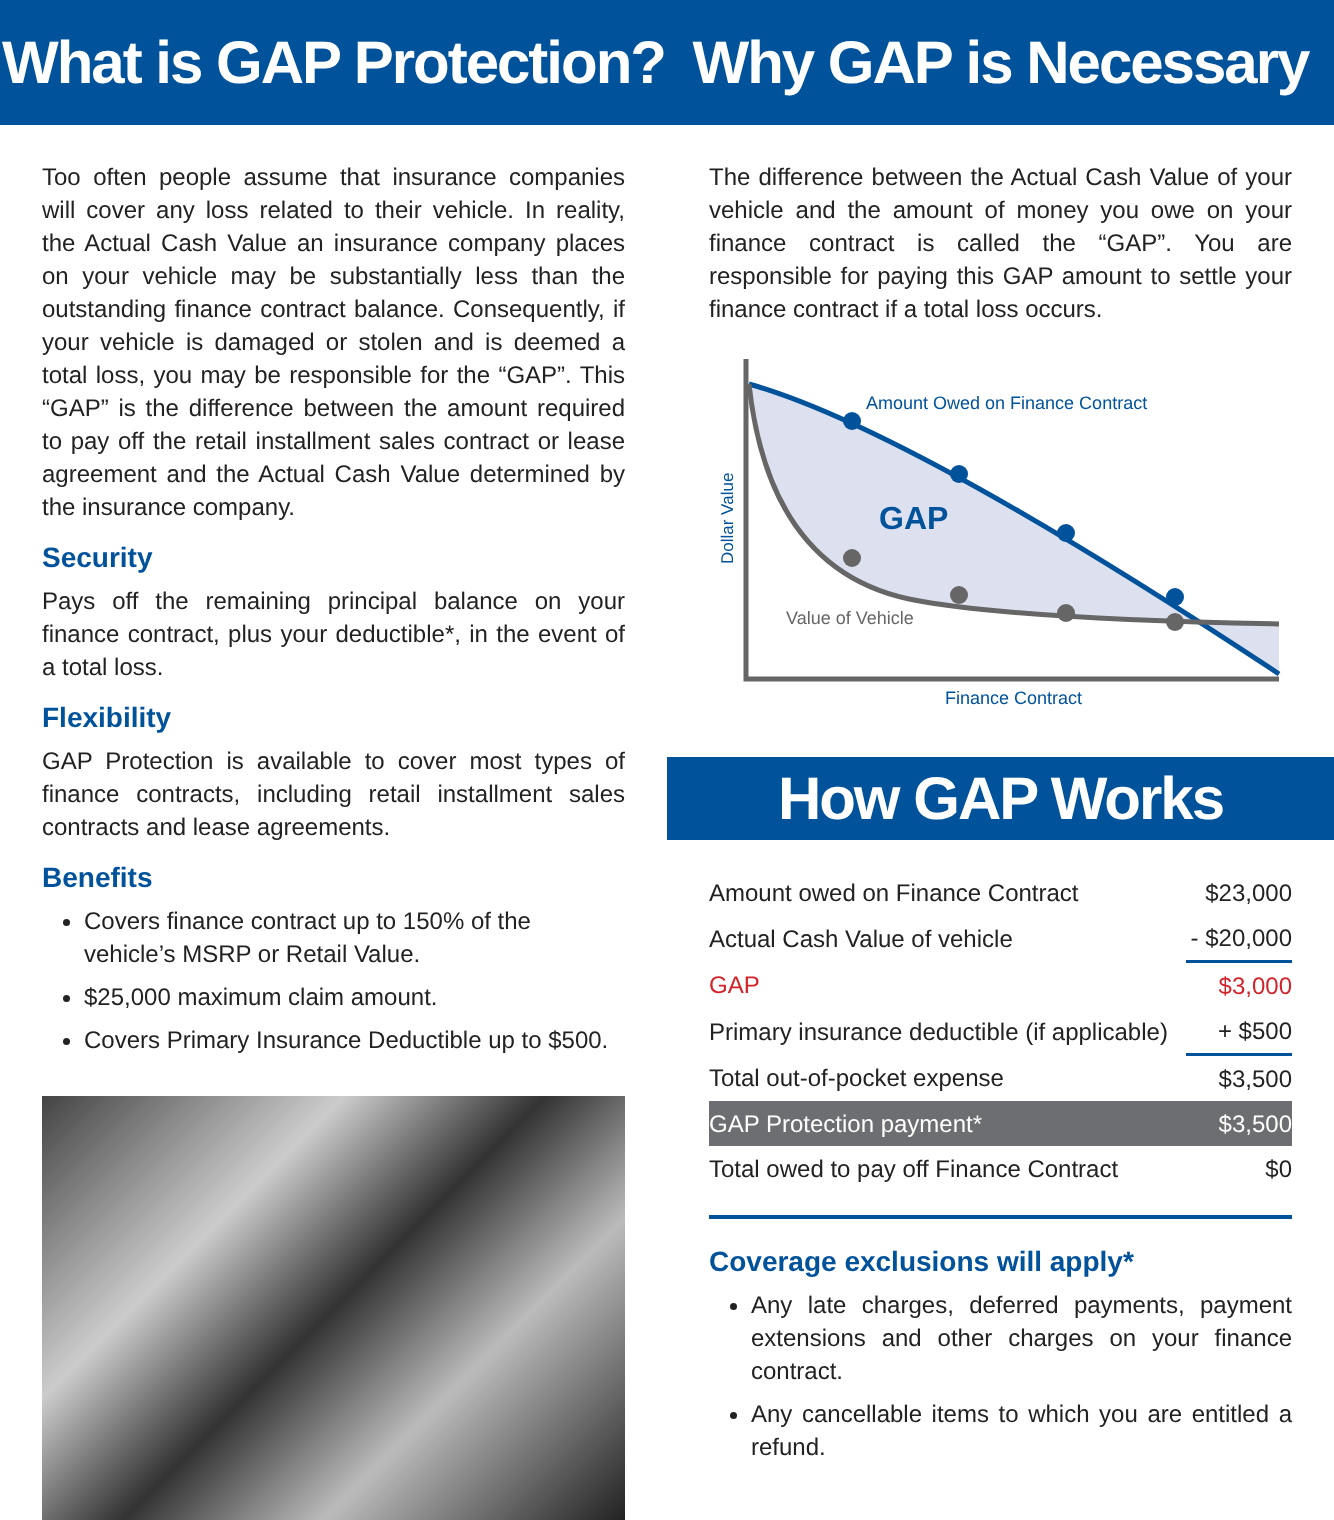What is GAP Protection?
Too often people assume that insurance companies will cover any loss related to their vehicle. In reality, the Actual Cash Value an insurance company places on your vehicle may be substantially less than the outstanding finance contract balance. Consequently, if your vehicle is damaged or stolen and is deemed a total loss, you may be responsible for the “GAP”. This “GAP” is the difference between the amount required to pay off the retail installment sales contract or lease agreement and the Actual Cash Value determined by the insurance company.
Security
Pays off the remaining principal balance on your finance contract, plus your deductible*, in the event of a total loss.
Flexibility
GAP Protection is available to cover most types of finance contracts, including retail installment sales contracts and lease agreements.
Benefits
Covers finance contract up to 150% of the vehicle’s MSRP or Retail Value.
$25,000 maximum claim amount.
Covers Primary Insurance Deductible up to $500.
Why GAP is Necessary
The difference between the Actual Cash Value of your vehicle and the amount of money you owe on your finance contract is called the “GAP”. You are responsible for paying this GAP amount to settle your finance contract if a total loss occurs.
Amount Owed on Finance Contract
GAP
Value of Vehicle
Finance Contract
Dollar Value
How GAP Works
| Amount owed on Finance Contract | $23,000 |
| Actual Cash Value of vehicle | - $20,000 |
| GAP | $3,000 |
| Primary insurance deductible (if applicable) | + $500 |
| Total out-of-pocket expense | $3,500 |
| GAP Protection payment* | $3,500 |
| Total owed to pay off Finance Contract | $0 |
Coverage exclusions will apply*
Any late charges, deferred payments, payment extensions and other charges on your finance contract.
Any cancellable items to which you are entitled a refund.